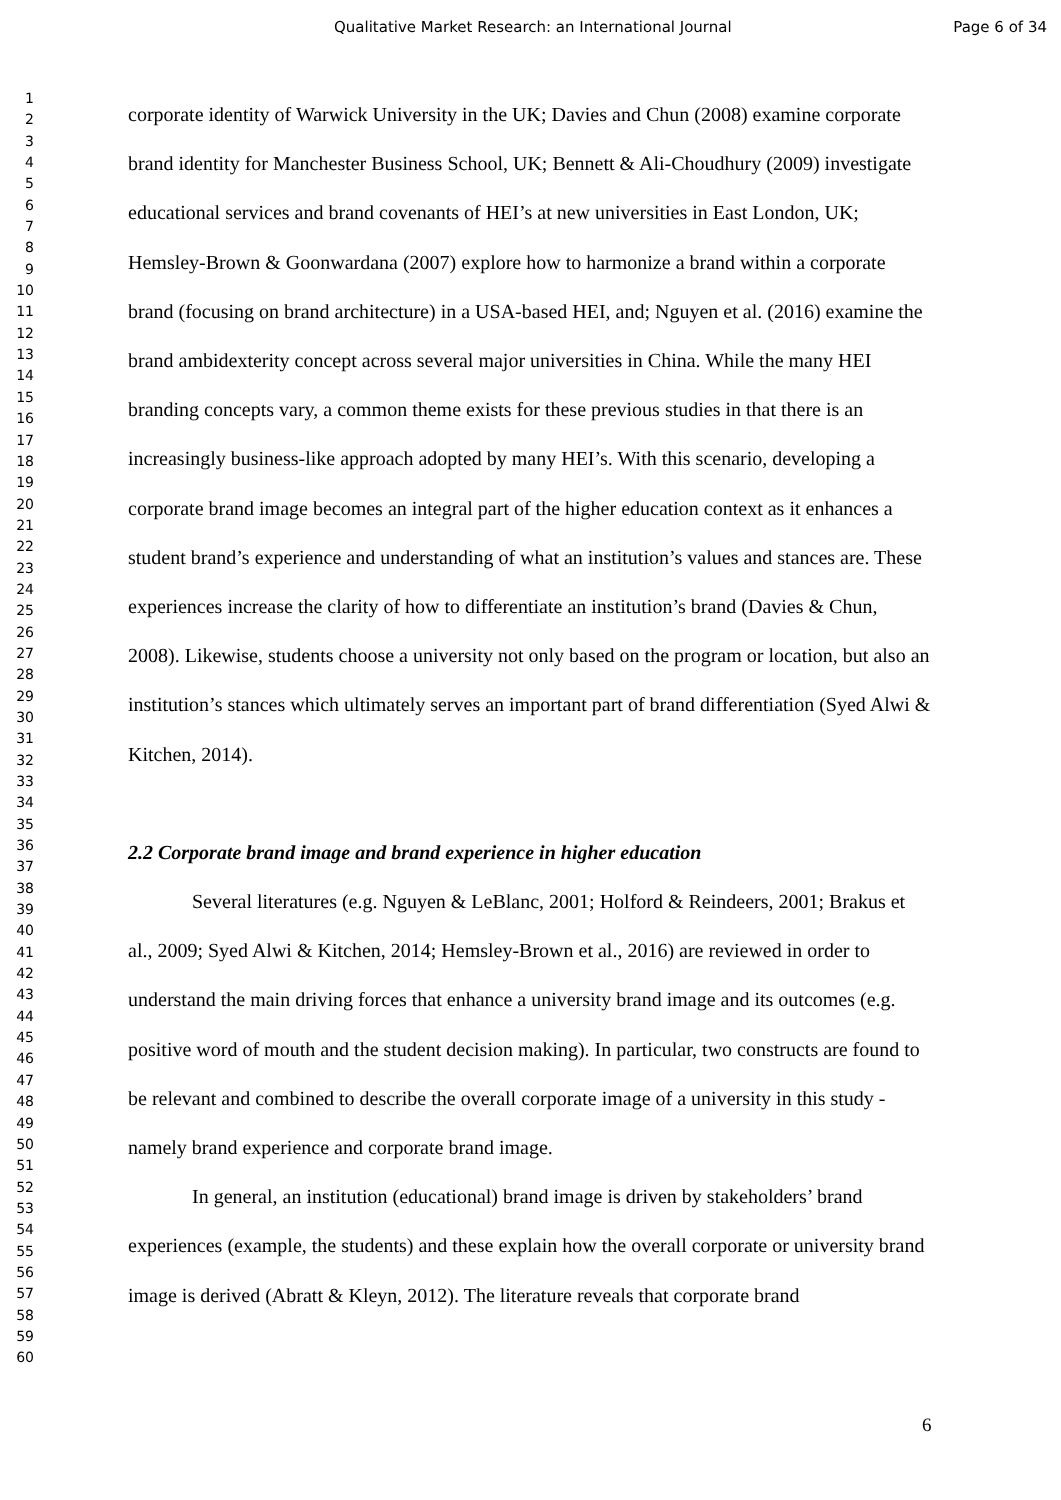Qualitative Market Research: an International Journal Page 6 of 34
1
2
3
4
5
6
7
8
9
10
11
12
13
14
15
16
17
18
19
20
21
22
23
24
25
26
27
28
29
30
31
32
33
34
35
36
37
38
39
40
41
42
43
44
45
46
47
48
49
50
51
52
53
54
55
56
57
58
59
60
corporate identity of Warwick University in the UK; Davies and Chun (2008) examine corporate brand identity for Manchester Business School, UK; Bennett & Ali-Choudhury (2009) investigate educational services and brand covenants of HEI’s at new universities in East London, UK; Hemsley-Brown & Goonwardana (2007) explore how to harmonize a brand within a corporate brand (focusing on brand architecture) in a USA-based HEI, and; Nguyen et al. (2016) examine the brand ambidexterity concept across several major universities in China. While the many HEI branding concepts vary, a common theme exists for these previous studies in that there is an increasingly business-like approach adopted by many HEI’s. With this scenario, developing a corporate brand image becomes an integral part of the higher education context as it enhances a student brand’s experience and understanding of what an institution’s values and stances are. These experiences increase the clarity of how to differentiate an institution’s brand (Davies & Chun, 2008). Likewise, students choose a university not only based on the program or location, but also an institution’s stances which ultimately serves an important part of brand differentiation (Syed Alwi & Kitchen, 2014).
2.2 Corporate brand image and brand experience in higher education
Several literatures (e.g. Nguyen & LeBlanc, 2001; Holford & Reindeers, 2001; Brakus et al., 2009; Syed Alwi & Kitchen, 2014; Hemsley-Brown et al., 2016) are reviewed in order to understand the main driving forces that enhance a university brand image and its outcomes (e.g. positive word of mouth and the student decision making). In particular, two constructs are found to be relevant and combined to describe the overall corporate image of a university in this study - namely brand experience and corporate brand image.
In general, an institution (educational) brand image is driven by stakeholders’ brand experiences (example, the students) and these explain how the overall corporate or university brand image is derived (Abratt & Kleyn, 2012). The literature reveals that corporate brand
6